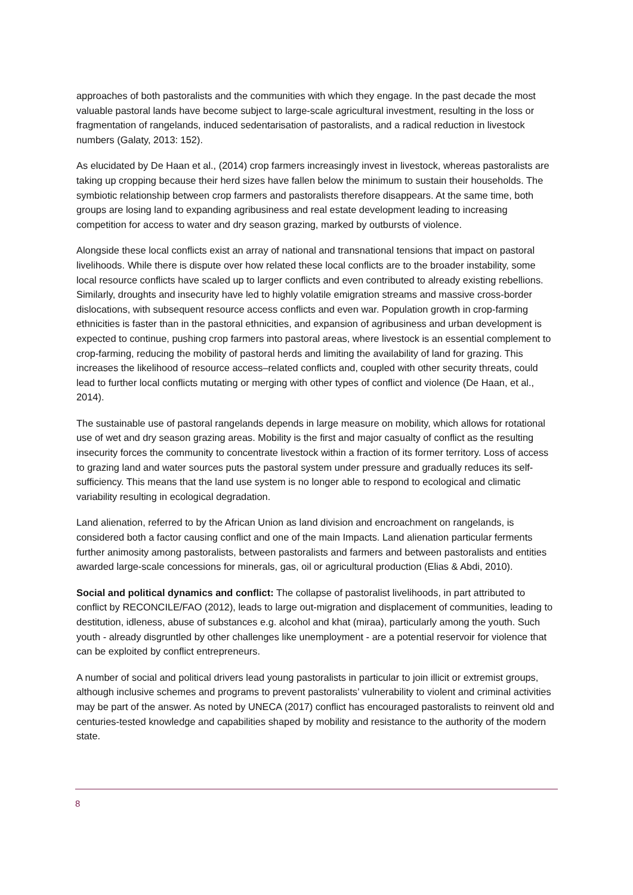approaches of both pastoralists and the communities with which they engage. In the past decade the most valuable pastoral lands have become subject to large-scale agricultural investment, resulting in the loss or fragmentation of rangelands, induced sedentarisation of pastoralists, and a radical reduction in livestock numbers (Galaty, 2013: 152).
As elucidated by De Haan et al., (2014) crop farmers increasingly invest in livestock, whereas pastoralists are taking up cropping because their herd sizes have fallen below the minimum to sustain their households. The symbiotic relationship between crop farmers and pastoralists therefore disappears. At the same time, both groups are losing land to expanding agribusiness and real estate development leading to increasing competition for access to water and dry season grazing, marked by outbursts of violence.
Alongside these local conflicts exist an array of national and transnational tensions that impact on pastoral livelihoods. While there is dispute over how related these local conflicts are to the broader instability, some local resource conflicts have scaled up to larger conflicts and even contributed to already existing rebellions. Similarly, droughts and insecurity have led to highly volatile emigration streams and massive cross-border dislocations, with subsequent resource access conflicts and even war. Population growth in crop-farming ethnicities is faster than in the pastoral ethnicities, and expansion of agribusiness and urban development is expected to continue, pushing crop farmers into pastoral areas, where livestock is an essential complement to crop-farming, reducing the mobility of pastoral herds and limiting the availability of land for grazing. This increases the likelihood of resource access–related conflicts and, coupled with other security threats, could lead to further local conflicts mutating or merging with other types of conflict and violence (De Haan, et al., 2014).
The sustainable use of pastoral rangelands depends in large measure on mobility, which allows for rotational use of wet and dry season grazing areas. Mobility is the first and major casualty of conflict as the resulting insecurity forces the community to concentrate livestock within a fraction of its former territory. Loss of access to grazing land and water sources puts the pastoral system under pressure and gradually reduces its self-sufficiency. This means that the land use system is no longer able to respond to ecological and climatic variability resulting in ecological degradation.
Land alienation, referred to by the African Union as land division and encroachment on rangelands, is considered both a factor causing conflict and one of the main Impacts. Land alienation particular ferments further animosity among pastoralists, between pastoralists and farmers and between pastoralists and entities awarded large-scale concessions for minerals, gas, oil or agricultural production (Elias & Abdi, 2010).
Social and political dynamics and conflict: The collapse of pastoralist livelihoods, in part attributed to conflict by RECONCILE/FAO (2012), leads to large out-migration and displacement of communities, leading to destitution, idleness, abuse of substances e.g. alcohol and khat (miraa), particularly among the youth. Such youth - already disgruntled by other challenges like unemployment - are a potential reservoir for violence that can be exploited by conflict entrepreneurs.
A number of social and political drivers lead young pastoralists in particular to join illicit or extremist groups, although inclusive schemes and programs to prevent pastoralists’ vulnerability to violent and criminal activities may be part of the answer. As noted by UNECA (2017) conflict has encouraged pastoralists to reinvent old and centuries-tested knowledge and capabilities shaped by mobility and resistance to the authority of the modern state.
8